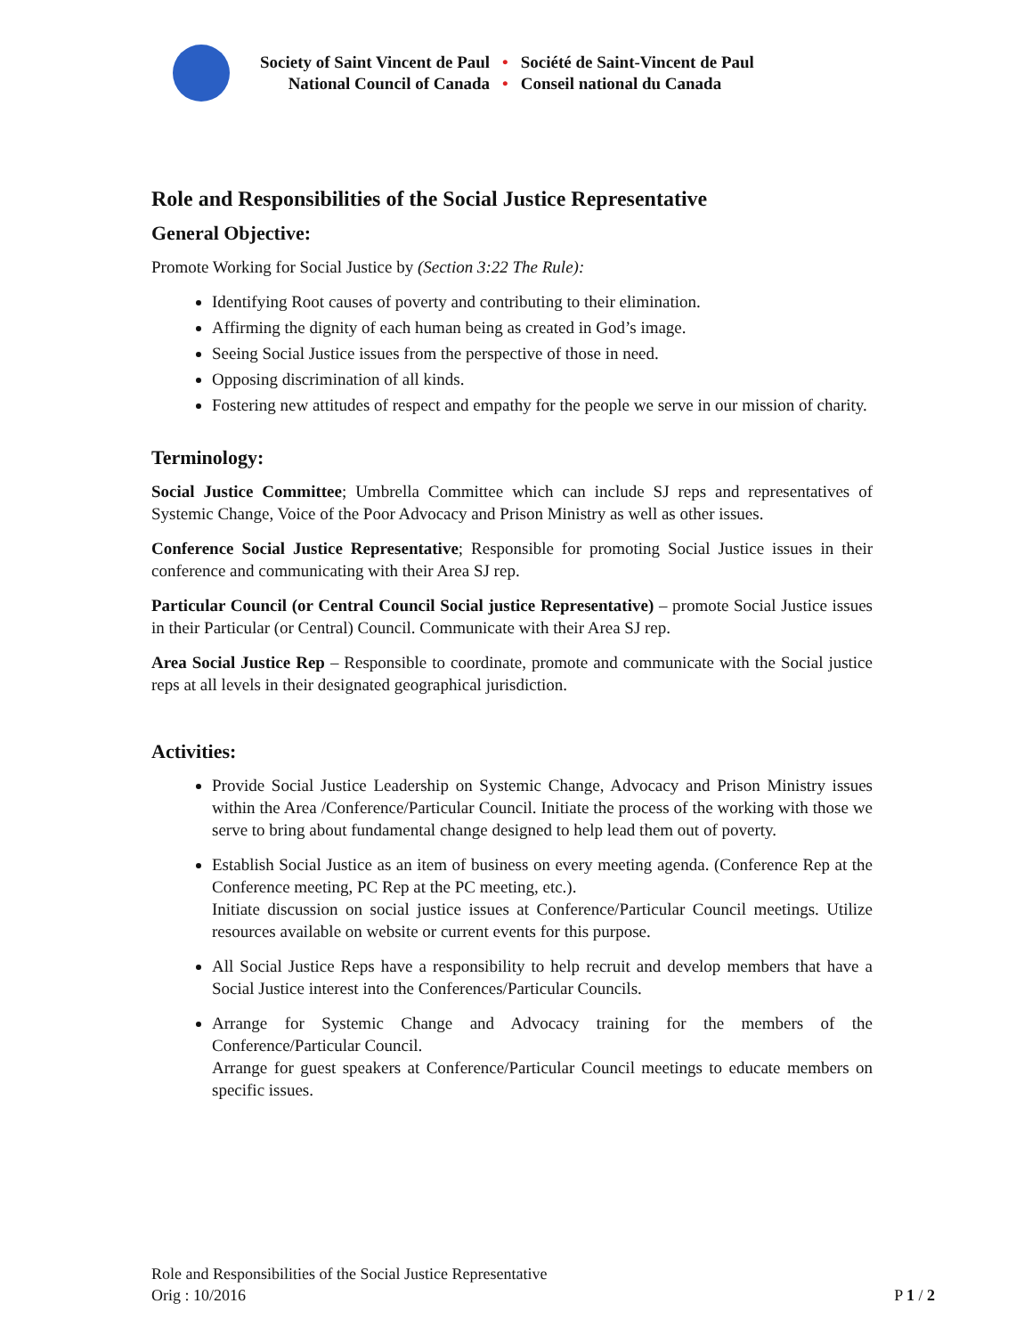Society of Saint Vincent de Paul
National Council of Canada
•
•
Société de Saint-Vincent de Paul
Conseil national du Canada
Role and Responsibilities of the Social Justice Representative
General Objective:
Promote Working for Social Justice by (Section 3:22 The Rule):
Identifying Root causes of poverty and contributing to their elimination.
Affirming the dignity of each human being as created in God’s image.
Seeing Social Justice issues from the perspective of those in need.
Opposing discrimination of all kinds.
Fostering new attitudes of respect and empathy for the people we serve in our mission of charity.
Terminology:
Social Justice Committee; Umbrella Committee which can include SJ reps and representatives of Systemic Change, Voice of the Poor Advocacy and Prison Ministry as well as other issues.
Conference Social Justice Representative; Responsible for promoting Social Justice issues in their conference and communicating with their Area SJ rep.
Particular Council (or Central Council Social justice Representative) – promote Social Justice issues in their Particular (or Central) Council. Communicate with their Area SJ rep.
Area Social Justice Rep – Responsible to coordinate, promote and communicate with the Social justice reps at all levels in their designated geographical jurisdiction.
Activities:
Provide Social Justice Leadership on Systemic Change, Advocacy and Prison Ministry issues within the Area /Conference/Particular Council. Initiate the process of the working with those we serve to bring about fundamental change designed to help lead them out of poverty.
Establish Social Justice as an item of business on every meeting agenda. (Conference Rep at the Conference meeting, PC Rep at the PC meeting, etc.).
Initiate discussion on social justice issues at Conference/Particular Council meetings. Utilize resources available on website or current events for this purpose.
All Social Justice Reps have a responsibility to help recruit and develop members that have a Social Justice interest into the Conferences/Particular Councils.
Arrange for Systemic Change and Advocacy training for the members of the Conference/Particular Council.
Arrange for guest speakers at Conference/Particular Council meetings to educate members on specific issues.
Role and Responsibilities of the Social Justice Representative
Orig : 10/2016
P 1 / 2